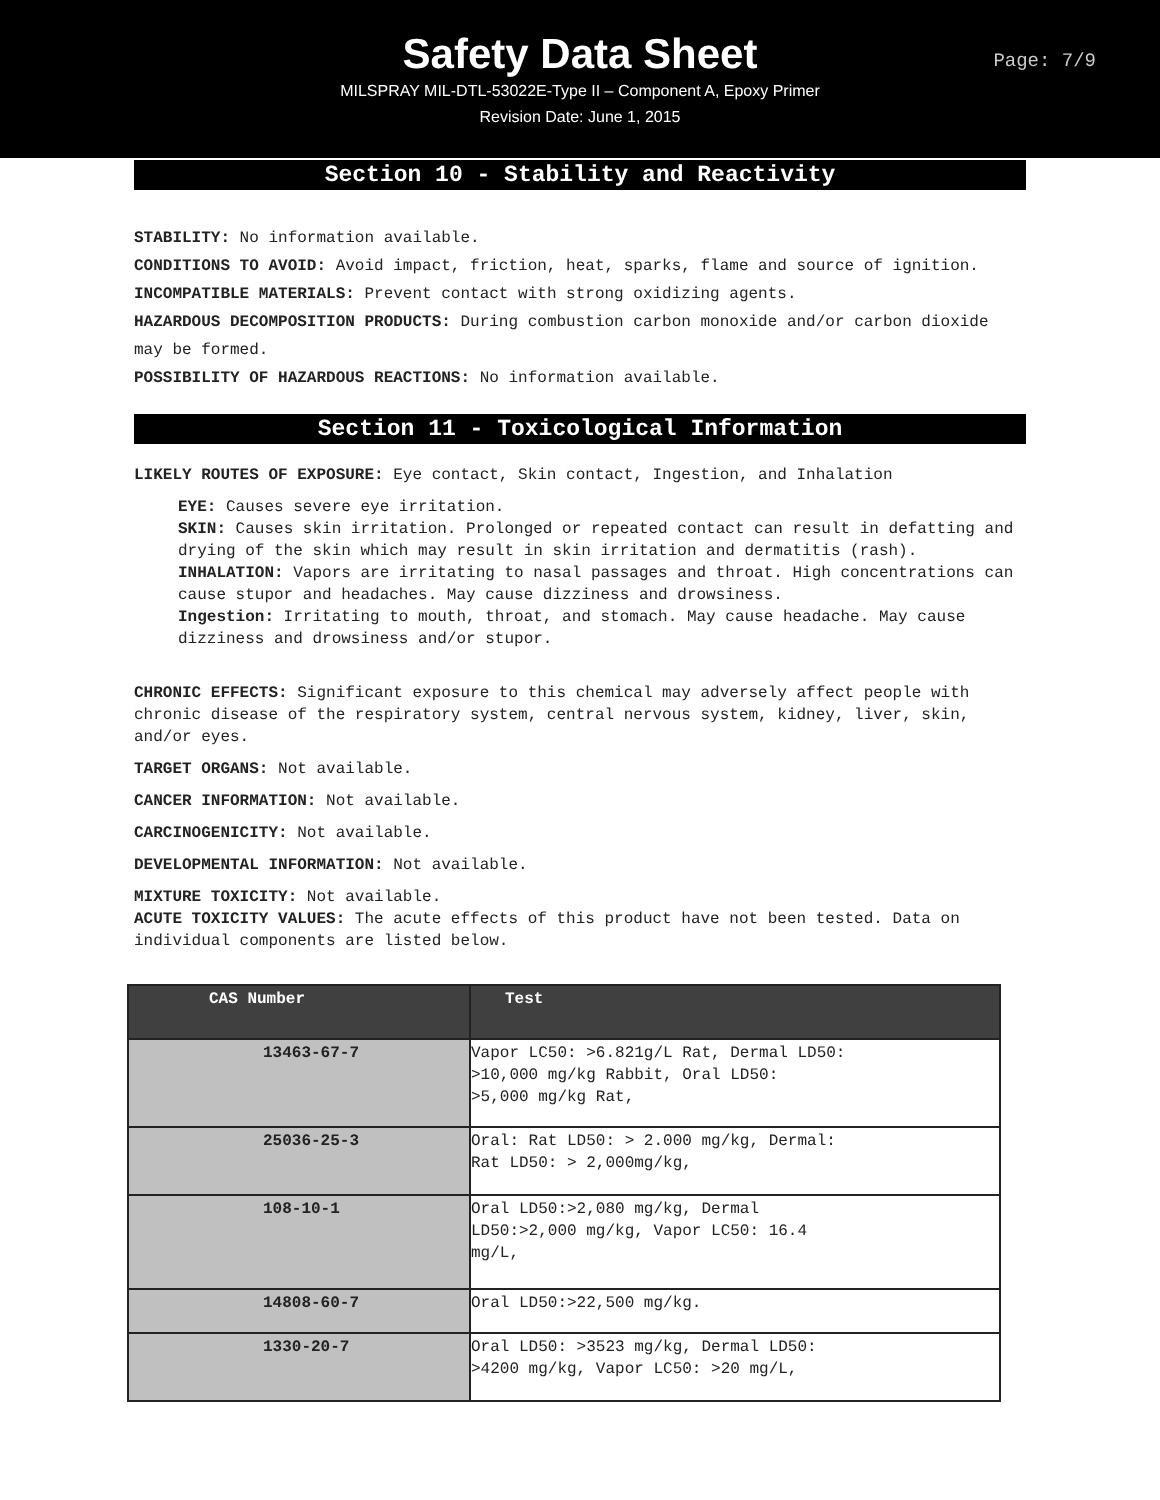Safety Data Sheet
Page: 7/9
MILSPRAY MIL-DTL-53022E-Type II – Component A, Epoxy Primer
Revision Date: June 1, 2015
Section 10 - Stability and Reactivity
STABILITY: No information available.
CONDITIONS TO AVOID: Avoid impact, friction, heat, sparks, flame and source of ignition.
INCOMPATIBLE MATERIALS: Prevent contact with strong oxidizing agents.
HAZARDOUS DECOMPOSITION PRODUCTS: During combustion carbon monoxide and/or carbon dioxide may be formed.
POSSIBILITY OF HAZARDOUS REACTIONS: No information available.
Section 11 - Toxicological Information
LIKELY ROUTES OF EXPOSURE: Eye contact, Skin contact, Ingestion, and Inhalation
EYE: Causes severe eye irritation.
SKIN: Causes skin irritation. Prolonged or repeated contact can result in defatting and drying of the skin which may result in skin irritation and dermatitis (rash).
INHALATION: Vapors are irritating to nasal passages and throat. High concentrations can cause stupor and headaches. May cause dizziness and drowsiness.
Ingestion: Irritating to mouth, throat, and stomach. May cause headache. May cause dizziness and drowsiness and/or stupor.
CHRONIC EFFECTS: Significant exposure to this chemical may adversely affect people with chronic disease of the respiratory system, central nervous system, kidney, liver, skin, and/or eyes.
TARGET ORGANS: Not available.
CANCER INFORMATION: Not available.
CARCINOGENICITY: Not available.
DEVELOPMENTAL INFORMATION: Not available.
MIXTURE TOXICITY: Not available.
ACUTE TOXICITY VALUES: The acute effects of this product have not been tested. Data on individual components are listed below.
| CAS Number | Test |
| --- | --- |
| 13463-67-7 | Vapor LC50: >6.821g/L Rat, Dermal LD50: >10,000 mg/kg Rabbit, Oral LD50: >5,000 mg/kg Rat, |
| 25036-25-3 | Oral: Rat LD50: > 2.000 mg/kg, Dermal: Rat LD50: > 2,000mg/kg, |
| 108-10-1 | Oral LD50:>2,080 mg/kg, Dermal LD50:>2,000 mg/kg, Vapor LC50: 16.4 mg/L, |
| 14808-60-7 | Oral LD50:>22,500 mg/kg. |
| 1330-20-7 | Oral LD50: >3523 mg/kg, Dermal LD50: >4200 mg/kg, Vapor LC50: >20 mg/L, |